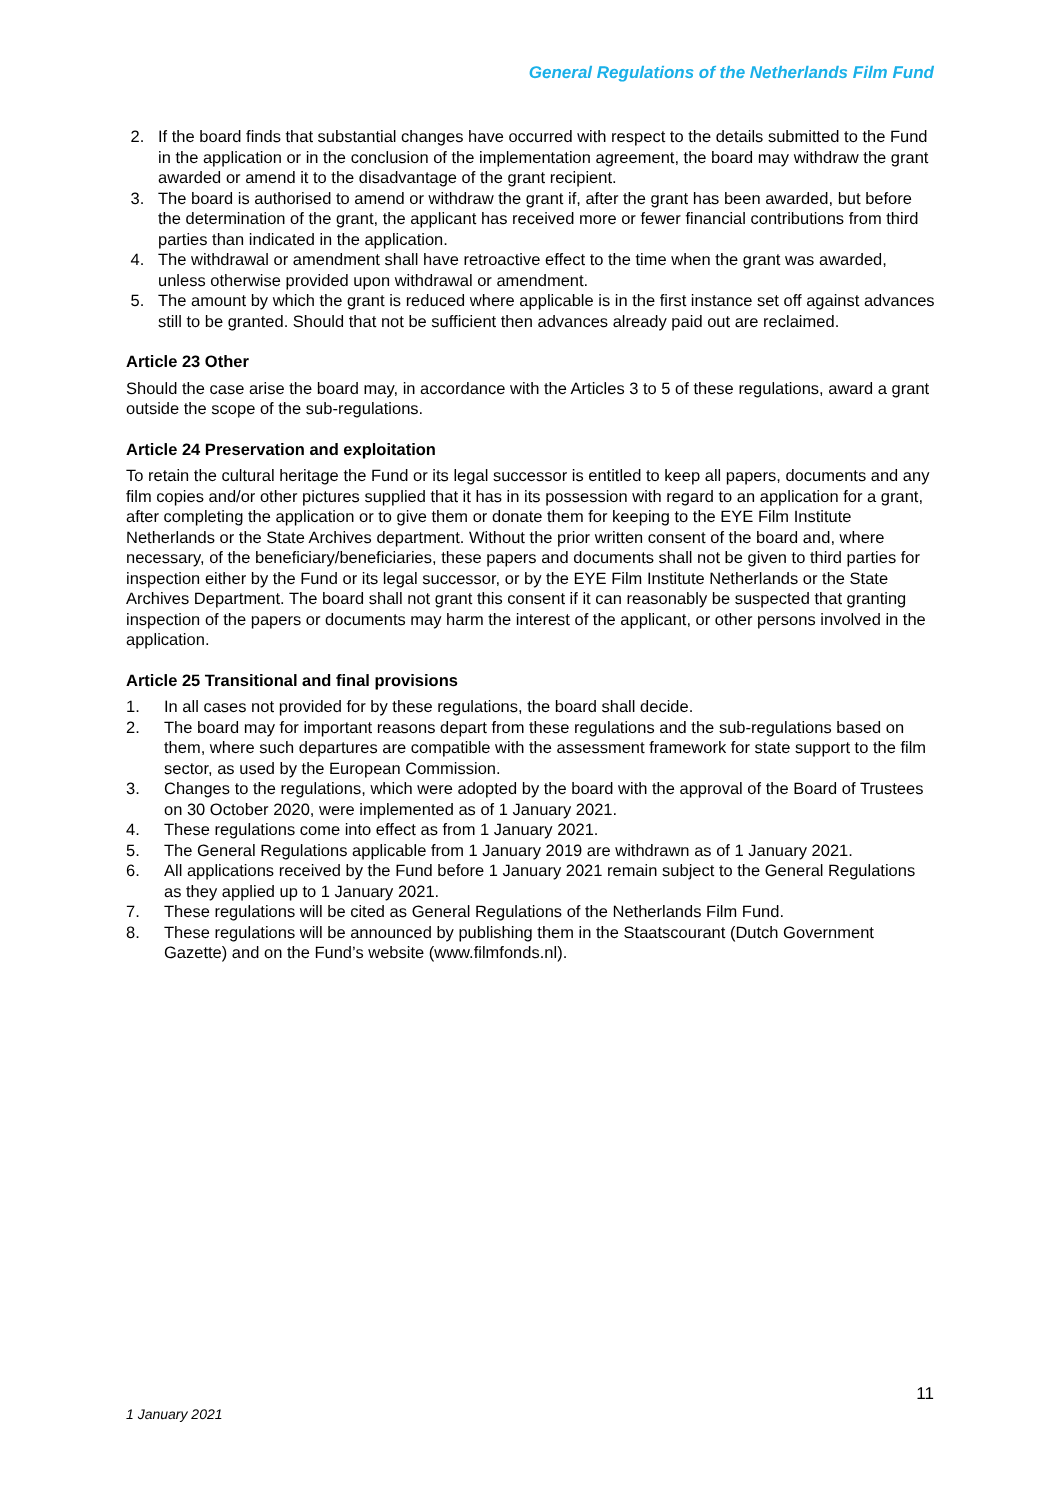General Regulations of the Netherlands Film Fund
2. If the board finds that substantial changes have occurred with respect to the details submitted to the Fund in the application or in the conclusion of the implementation agreement, the board may withdraw the grant awarded or amend it to the disadvantage of the grant recipient.
3. The board is authorised to amend or withdraw the grant if, after the grant has been awarded, but before the determination of the grant, the applicant has received more or fewer financial contributions from third parties than indicated in the application.
4. The withdrawal or amendment shall have retroactive effect to the time when the grant was awarded, unless otherwise provided upon withdrawal or amendment.
5. The amount by which the grant is reduced where applicable is in the first instance set off against advances still to be granted. Should that not be sufficient then advances already paid out are reclaimed.
Article 23 Other
Should the case arise the board may, in accordance with the Articles 3 to 5 of these regulations, award a grant outside the scope of the sub-regulations.
Article 24 Preservation and exploitation
To retain the cultural heritage the Fund or its legal successor is entitled to keep all papers, documents and any film copies and/or other pictures supplied that it has in its possession with regard to an application for a grant, after completing the application or to give them or donate them for keeping to the EYE Film Institute Netherlands or the State Archives department. Without the prior written consent of the board and, where necessary, of the beneficiary/beneficiaries, these papers and documents shall not be given to third parties for inspection either by the Fund or its legal successor, or by the EYE Film Institute Netherlands or the State Archives Department. The board shall not grant this consent if it can reasonably be suspected that granting inspection of the papers or documents may harm the interest of the applicant, or other persons involved in the application.
Article 25 Transitional and final provisions
1. In all cases not provided for by these regulations, the board shall decide.
2. The board may for important reasons depart from these regulations and the sub-regulations based on them, where such departures are compatible with the assessment framework for state support to the film sector, as used by the European Commission.
3. Changes to the regulations, which were adopted by the board with the approval of the Board of Trustees on 30 October 2020, were implemented as of 1 January 2021.
4. These regulations come into effect as from 1 January 2021.
5. The General Regulations applicable from 1 January 2019 are withdrawn as of 1 January 2021.
6. All applications received by the Fund before 1 January 2021 remain subject to the General Regulations as they applied up to 1 January 2021.
7. These regulations will be cited as General Regulations of the Netherlands Film Fund.
8. These regulations will be announced by publishing them in the Staatscourant (Dutch Government Gazette) and on the Fund’s website (www.filmfonds.nl).
11
1 January 2021